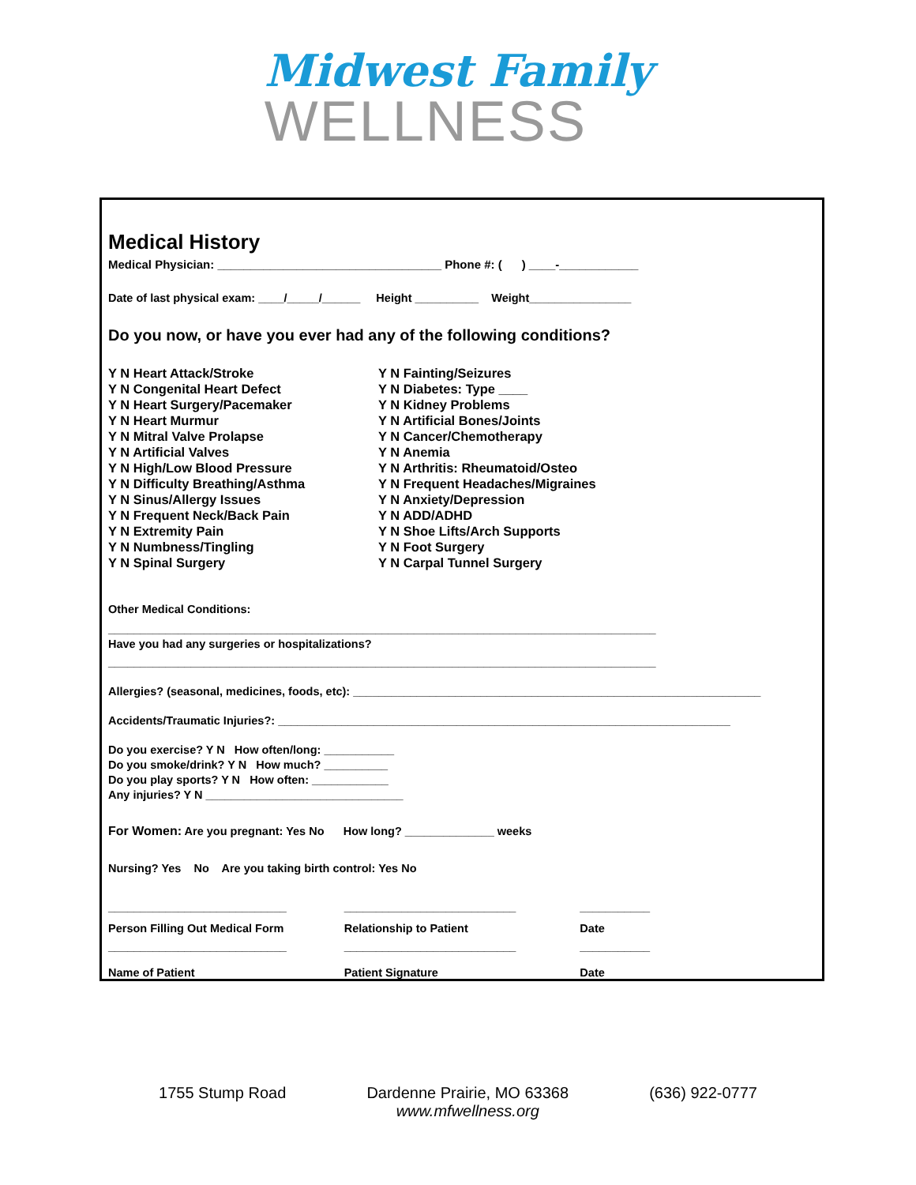Midwest Family
WELLNESS
Medical History
Medical Physician: __________________________________ Phone #: ( ) ____-____________
Date of last physical exam: ____/_____/______ Height __________ Weight________________
Do you now, or have you ever had any of the following conditions?
Y N Heart Attack/Stroke
Y N Congenital Heart Defect
Y N Heart Surgery/Pacemaker
Y N Heart Murmur
Y N Mitral Valve Prolapse
Y N Artificial Valves
Y N High/Low Blood Pressure
Y N Difficulty Breathing/Asthma
Y N Sinus/Allergy Issues
Y N Frequent Neck/Back Pain
Y N Extremity Pain
Y N Numbness/Tingling
Y N Spinal Surgery
Y N Fainting/Seizures
Y N Diabetes: Type ____
Y N Kidney Problems
Y N Artificial Bones/Joints
Y N Cancer/Chemotherapy
Y N Anemia
Y N Arthritis: Rheumatoid/Osteo
Y N Frequent Headaches/Migraines
Y N Anxiety/Depression
Y N ADD/ADHD
Y N Shoe Lifts/Arch Supports
Y N Foot Surgery
Y N Carpal Tunnel Surgery
Other Medical Conditions:
______________________________________________________________________________________
Have you had any surgeries or hospitalizations?
______________________________________________________________________________________
Allergies? (seasonal, medicines, foods, etc): ________________________________________________________________
Accidents/Traumatic Injuries?: _______________________________________________________________________
Do you exercise? Y N How often/long: ___________
Do you smoke/drink? Y N How much? __________
Do you play sports? Y N How often: ____________
Any injuries? Y N _______________________________
For Women: Are you pregnant: Yes No How long? ______________ weeks
Nursing? Yes No Are you taking birth control: Yes No
____________________________ ___________________________ ___________
Person Filling Out Medical Form Relationship to Patient Date
____________________________ ___________________________ ___________
Name of Patient Patient Signature Date
1755 Stump Road Dardenne Prairie, MO 63368
www.mfwellness.org (636) 922-0777